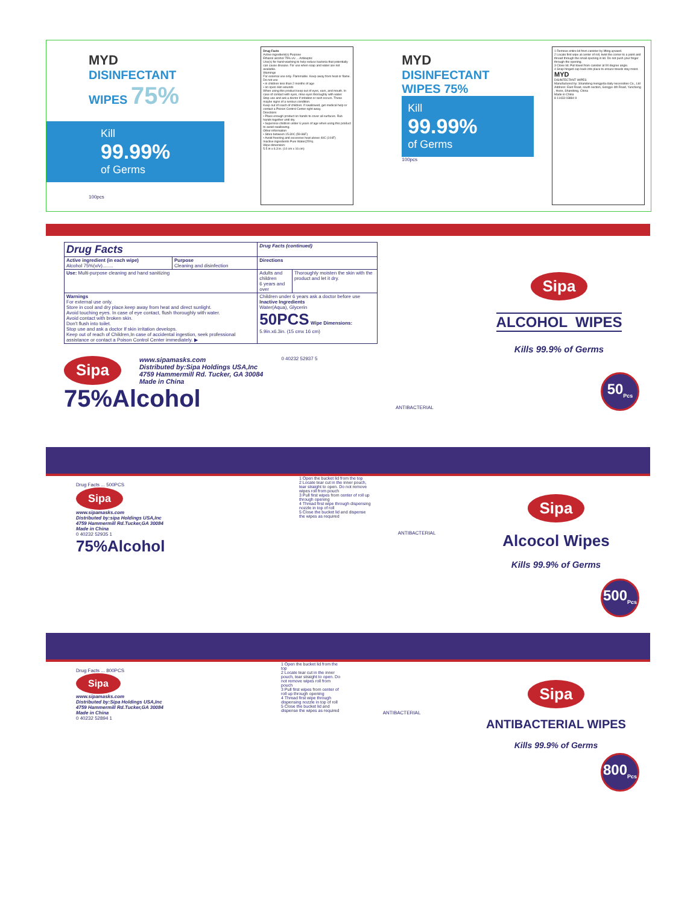MYD
DISINFECTANT
WIPES 75%
Kill
99.99%
of Germs
100pcs
Drug Facts
Active ingredient(s) Purpose
Ethanol alcohol 75% v/v ... Antiseptic
Use(s) for hand-washing to help reduce bacteria that potentially can cause disease. For use when soap and water are not available.
Warnings
For external use only. Flammable. Keep away from heat or flame.
Do not use
• in children less than 2 months of age
• on open skin wounds
When using this product keep out of eyes, ears, and mouth. In case of contact with eyes, rinse eyes thoroughly with water.
Stop use and ask a doctor if irritation or rash occurs. These maybe signs of a serious condition.
Keep out of reach of children. If swallowed, get medical help or contact a Poison Control Center right away.
Directions
• Place enough product on hands to cover all surfaces. Rub hands together until dry.
• Supervise children under 6 years of age when using this product to avoid swallowing.
Other information
• Store between 15-30C (59-86F)
• Avoid freezing and excessive heat above 40C (104F)
Inactive ingredients Pure Water(25%).
Wipe dimension:
5.5 in x 6.3 in. (14 cm x 16 cm)
MYD
DISINFECTANT
WIPES 75%
Kill
99.99%
of Germs
100pcs
1 Remove entire lid from canister by lifting upward.
2 Locate first wipe at center of roll, twist the corner to a point and thread through the small opening in lid. Do not push your finger through the opening.
3 Close lid. Pull towel from canister at 90 degree angle.
4 Snap hinged cap back into place to ensure towels stay moist.
MYD
DISINFECTANT WIPES
Manufactured by: Shandong mengyida daily necessities Co., Ltd
Address: East Road, south section, Gongye 4th Road, Yuncheng , Heze, Shandong, China
Made in China
8 11433 03884 9
| Drug Facts | | Drug Facts (continued) | |
| --- | --- | --- | --- |
| Active ingredient (in each wipe) Alcohol 75%(v/v)........ | Purpose Cleaning and disinfection | Directions | |
| Use: Multi-purpose cleaning and hand sanitizing | | Adults and children 6 years and over | Thoroughly moisten the skin with the product and let it dry. |
| Warnings For external use only. Store in cool and dry place.keep away from heat and direct sunlight. Avoid touching eyes. In case of eye contact, flush thoroughly with water. Avoid contact with broken skin. Don't flush into toilet. Stop use and ask a doctor If skin irritation develops. Keep out of reach of Children,In case of accidental ingestion, seek professional assistance or contact a Poison Control Center immediately. ▶ | | Children under 6 years ask a doctor before use Inactive Ingredients Water(Aqua), Glycerin 50PCS Wipe Dimensions: 5.9in.x6.3in. (15 cmx 16 cm) | |
Sipa
www.sipamasks.com
Distributed by:Sipa Holdings USA,Inc
4759 Hammermill Rd. Tucker, GA 30084
Made in China
0 40232 52937 5
75%Alcohol
ANTIBACTERIAL
Sipa
ALCOHOL WIPES
Kills 99.9% of Germs
50<sub>Pcs</sub>
Drug Facts ... 500PCS
Sipa
www.sipamasks.com
Distributed by:sipa Holdings USA,Inc
4759 Hammermill Rd.Tucker,GA 30084
Made in China
0 40232 52935 1
75%Alcohol
1 Open the bucket lid from the top
2 Locate tear cut in the inner pouch, tear straight to open. Do not remove wipes roll from pouch
3 Pull first wipes from center of roll up through opening
4 Thread first wipe through dispensing nozzle in top of roll
5 Close the bucket lid and dispense the wipes as required
ANTIBACTERIAL
Sipa
Alcocol Wipes
Kills 99.9% of Germs
500<sub>Pcs</sub>
Drug Facts ... 800PCS
Sipa
www.sipamasks.com
Distributed by:Sipa Holdings USA,Inc
4759 Hammermill Rd.Tucker,GA 30084
Made in China
0 40232 52894 1
1 Open the bucket lid from the top
2 Locate tear cut in the inner pouch, tear straight to open. Do not remove wipes roll from pouch
3 Pull first wipes from center of roll up through opening
4 Thread first wipe through dispensing nozzle in top of roll
5 Close the bucket lid and dispense the wipes as required
ANTIBACTERIAL
Sipa
ANTIBACTERIAL WIPES
Kills 99.9% of Germs
800<sub>Pcs</sub>